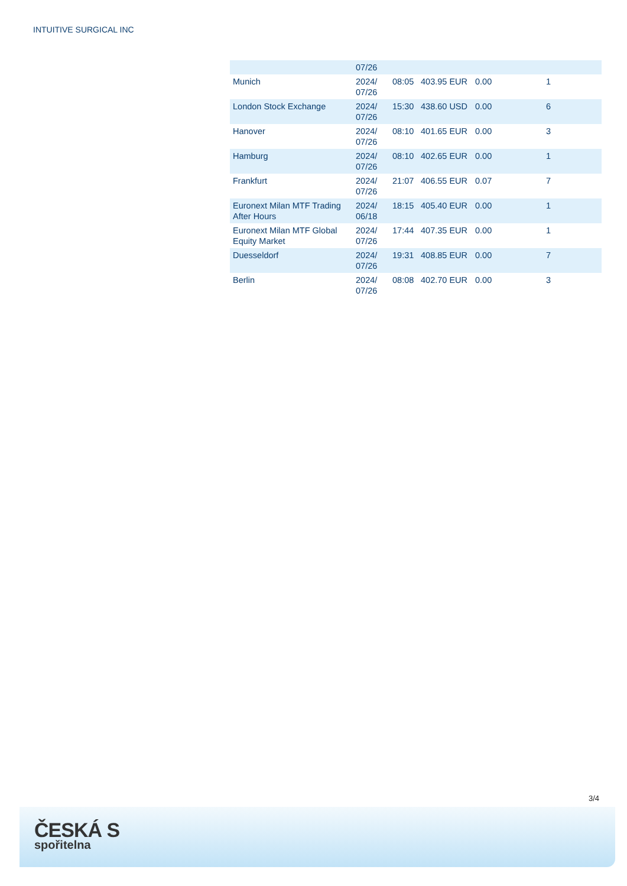INTUITIVE SURGICAL INC
| | 07/26 | | | | |
| Munich | 2024/ 07/26 | 08:05 | 403.95 EUR | 0.00 | 1 |
| London Stock Exchange | 2024/ 07/26 | 15:30 | 438.60 USD | 0.00 | 6 |
| Hanover | 2024/ 07/26 | 08:10 | 401.65 EUR | 0.00 | 3 |
| Hamburg | 2024/ 07/26 | 08:10 | 402.65 EUR | 0.00 | 1 |
| Frankfurt | 2024/ 07/26 | 21:07 | 406.55 EUR | 0.07 | 7 |
| Euronext Milan MTF Trading After Hours | 2024/ 06/18 | 18:15 | 405.40 EUR | 0.00 | 1 |
| Euronext Milan MTF Global Equity Market | 2024/ 07/26 | 17:44 | 407.35 EUR | 0.00 | 1 |
| Duesseldorf | 2024/ 07/26 | 19:31 | 408.85 EUR | 0.00 | 7 |
| Berlin | 2024/ 07/26 | 08:08 | 402.70 EUR | 0.00 | 3 |
3/4
ČESKÁ S
spořitelna